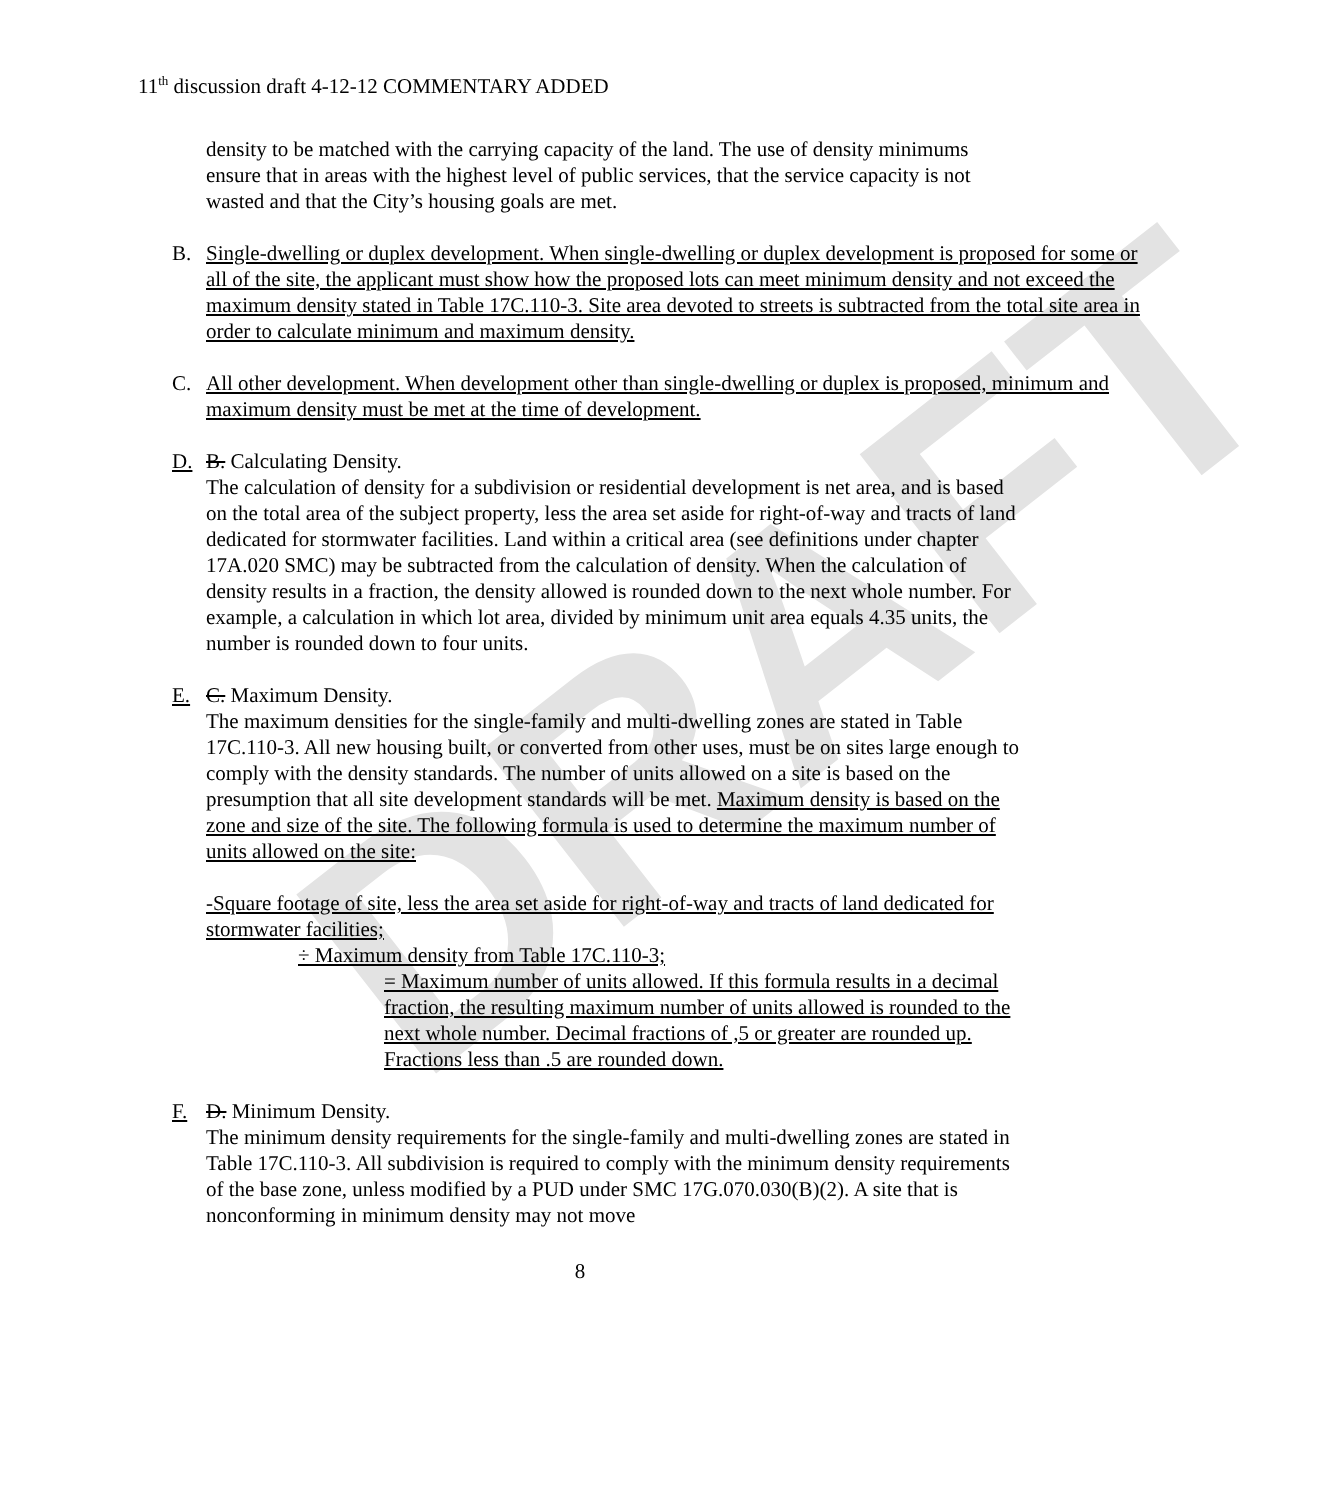DRAFT
11<sup>th</sup> discussion draft 4-12-12 COMMENTARY ADDED
density to be matched with the carrying capacity of the land. The use of density minimums ensure that in areas with the highest level of public services, that the service capacity is not wasted and that the City’s housing goals are met.
B. Single-dwelling or duplex development. When single-dwelling or duplex development is proposed for some or all of the site, the applicant must show how the proposed lots can meet minimum density and not exceed the maximum density stated in Table 17C.110-3. Site area devoted to streets is subtracted from the total site area in order to calculate minimum and maximum density.
C. All other development. When development other than single-dwelling or duplex is proposed, minimum and maximum density must be met at the time of development.
D. B. Calculating Density.
The calculation of density for a subdivision or residential development is net area, and is based on the total area of the subject property, less the area set aside for right-of-way and tracts of land dedicated for stormwater facilities. Land within a critical area (see definitions under chapter 17A.020 SMC) may be subtracted from the calculation of density. When the calculation of density results in a fraction, the density allowed is rounded down to the next whole number. For example, a calculation in which lot area, divided by minimum unit area equals 4.35 units, the number is rounded down to four units.
E. C. Maximum Density.
The maximum densities for the single-family and multi-dwelling zones are stated in Table 17C.110-3. All new housing built, or converted from other uses, must be on sites large enough to comply with the density standards. The number of units allowed on a site is based on the presumption that all site development standards will be met. Maximum density is based on the zone and size of the site. The following formula is used to determine the maximum number of units allowed on the site:
-Square footage of site, less the area set aside for right-of-way and tracts of land dedicated for stormwater facilities;
÷ Maximum density from Table 17C.110-3;
= Maximum number of units allowed. If this formula results in a decimal fraction, the resulting maximum number of units allowed is rounded to the next whole number. Decimal fractions of ,5 or greater are rounded up. Fractions less than .5 are rounded down.
F. D. Minimum Density.
The minimum density requirements for the single-family and multi-dwelling zones are stated in Table 17C.110-3. All subdivision is required to comply with the minimum density requirements of the base zone, unless modified by a PUD under SMC 17G.070.030(B)(2). A site that is nonconforming in minimum density may not move
8